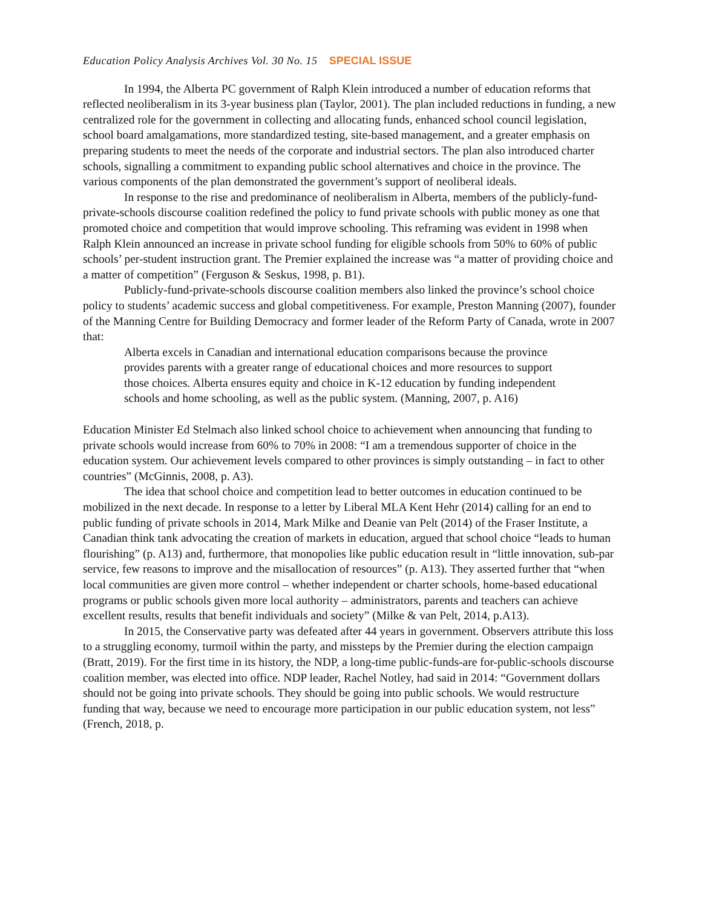Education Policy Analysis Archives Vol. 30 No. 15 SPECIAL ISSUE
In 1994, the Alberta PC government of Ralph Klein introduced a number of education reforms that reflected neoliberalism in its 3-year business plan (Taylor, 2001). The plan included reductions in funding, a new centralized role for the government in collecting and allocating funds, enhanced school council legislation, school board amalgamations, more standardized testing, site-based management, and a greater emphasis on preparing students to meet the needs of the corporate and industrial sectors. The plan also introduced charter schools, signalling a commitment to expanding public school alternatives and choice in the province. The various components of the plan demonstrated the government’s support of neoliberal ideals.
In response to the rise and predominance of neoliberalism in Alberta, members of the publicly-fund-private-schools discourse coalition redefined the policy to fund private schools with public money as one that promoted choice and competition that would improve schooling. This reframing was evident in 1998 when Ralph Klein announced an increase in private school funding for eligible schools from 50% to 60% of public schools’ per-student instruction grant. The Premier explained the increase was “a matter of providing choice and a matter of competition” (Ferguson & Seskus, 1998, p. B1).
Publicly-fund-private-schools discourse coalition members also linked the province’s school choice policy to students’ academic success and global competitiveness. For example, Preston Manning (2007), founder of the Manning Centre for Building Democracy and former leader of the Reform Party of Canada, wrote in 2007 that:
Alberta excels in Canadian and international education comparisons because the province provides parents with a greater range of educational choices and more resources to support those choices. Alberta ensures equity and choice in K-12 education by funding independent schools and home schooling, as well as the public system. (Manning, 2007, p. A16)
Education Minister Ed Stelmach also linked school choice to achievement when announcing that funding to private schools would increase from 60% to 70% in 2008: “I am a tremendous supporter of choice in the education system. Our achievement levels compared to other provinces is simply outstanding – in fact to other countries” (McGinnis, 2008, p. A3).
The idea that school choice and competition lead to better outcomes in education continued to be mobilized in the next decade. In response to a letter by Liberal MLA Kent Hehr (2014) calling for an end to public funding of private schools in 2014, Mark Milke and Deanie van Pelt (2014) of the Fraser Institute, a Canadian think tank advocating the creation of markets in education, argued that school choice “leads to human flourishing” (p. A13) and, furthermore, that monopolies like public education result in “little innovation, sub-par service, few reasons to improve and the misallocation of resources” (p. A13). They asserted further that “when local communities are given more control – whether independent or charter schools, home-based educational programs or public schools given more local authority – administrators, parents and teachers can achieve excellent results, results that benefit individuals and society” (Milke & van Pelt, 2014, p.A13).
In 2015, the Conservative party was defeated after 44 years in government. Observers attribute this loss to a struggling economy, turmoil within the party, and missteps by the Premier during the election campaign (Bratt, 2019). For the first time in its history, the NDP, a long-time public-funds-are for-public-schools discourse coalition member, was elected into office. NDP leader, Rachel Notley, had said in 2014: “Government dollars should not be going into private schools. They should be going into public schools. We would restructure funding that way, because we need to encourage more participation in our public education system, not less” (French, 2018, p.